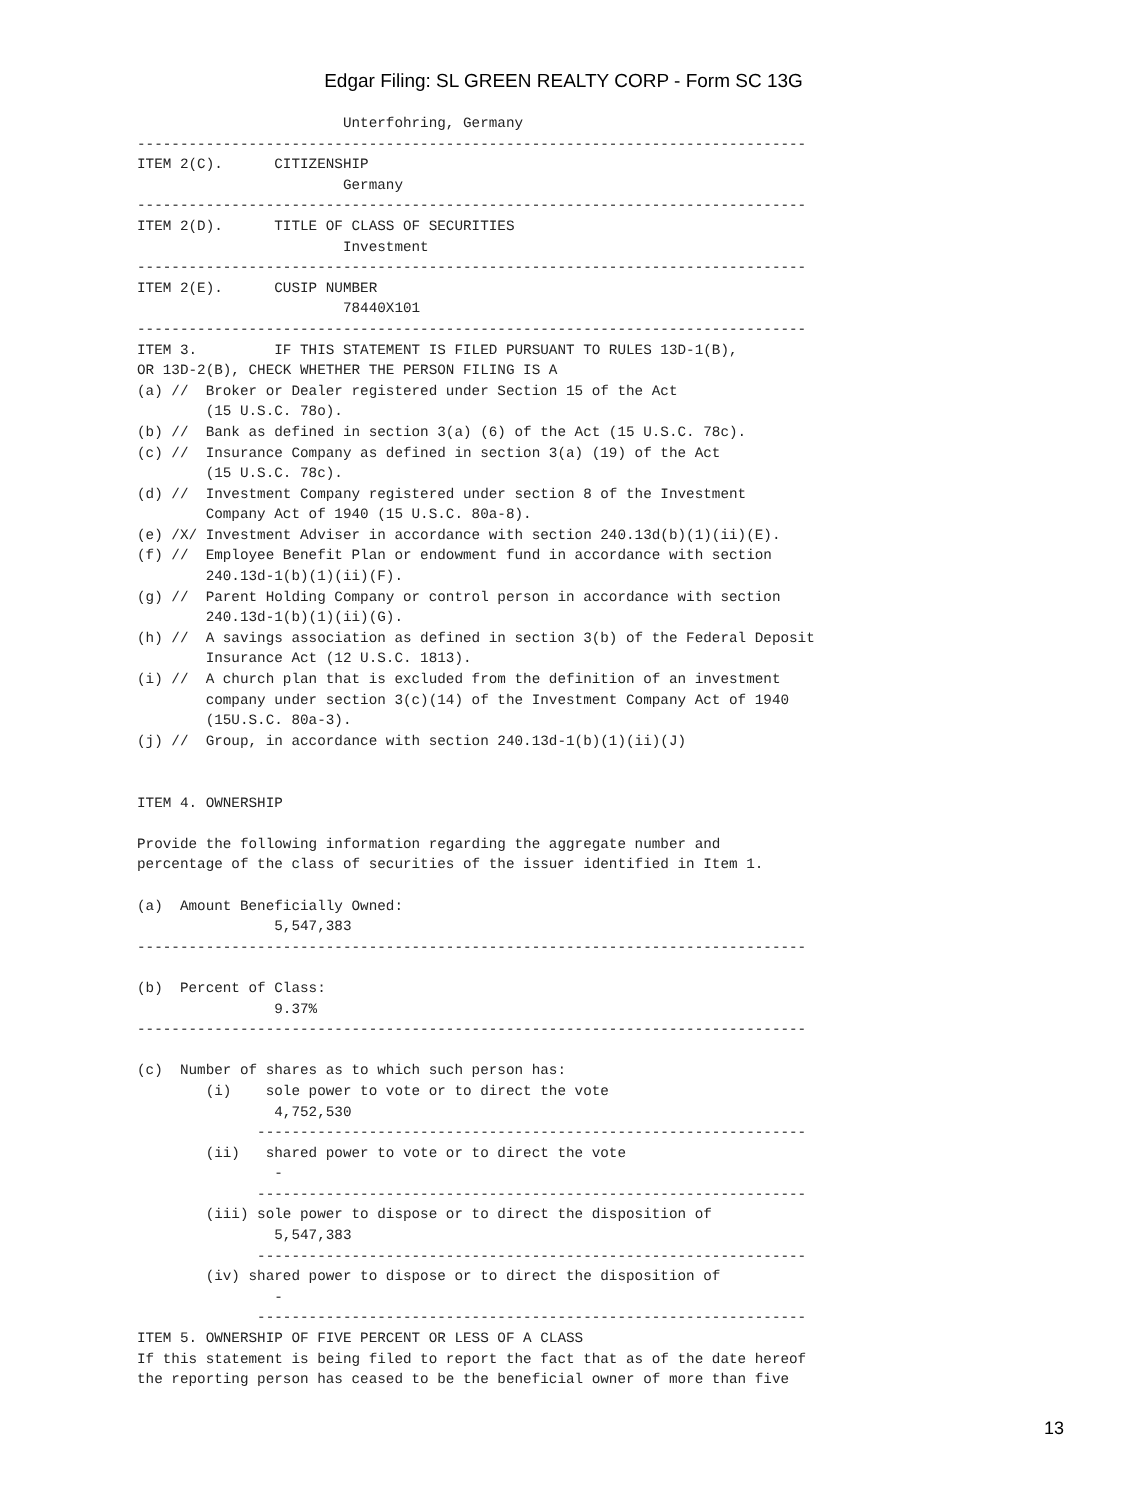Edgar Filing: SL GREEN REALTY CORP - Form SC 13G
                        Unterfohring, Germany
------------------------------------------------------------------------------
ITEM 2(C).      CITIZENSHIP
                        Germany
------------------------------------------------------------------------------
ITEM 2(D).      TITLE OF CLASS OF SECURITIES
                        Investment
------------------------------------------------------------------------------
ITEM 2(E).      CUSIP NUMBER
                        78440X101
------------------------------------------------------------------------------
ITEM 3.         IF THIS STATEMENT IS FILED PURSUANT TO RULES 13D-1(B),
OR 13D-2(B), CHECK WHETHER THE PERSON FILING IS A
(a) //  Broker or Dealer registered under Section 15 of the Act
        (15 U.S.C. 78o).
(b) //  Bank as defined in section 3(a) (6) of the Act (15 U.S.C. 78c).
(c) //  Insurance Company as defined in section 3(a) (19) of the Act
        (15 U.S.C. 78c).
(d) //  Investment Company registered under section 8 of the Investment
        Company Act of 1940 (15 U.S.C. 80a-8).
(e) /X/ Investment Adviser in accordance with section 240.13d(b)(1)(ii)(E).
(f) //  Employee Benefit Plan or endowment fund in accordance with section
        240.13d-1(b)(1)(ii)(F).
(g) //  Parent Holding Company or control person in accordance with section
        240.13d-1(b)(1)(ii)(G).
(h) //  A savings association as defined in section 3(b) of the Federal Deposit
        Insurance Act (12 U.S.C. 1813).
(i) //  A church plan that is excluded from the definition of an investment
        company under section 3(c)(14) of the Investment Company Act of 1940
        (15U.S.C. 80a-3).
(j) //  Group, in accordance with section 240.13d-1(b)(1)(ii)(J)


ITEM 4. OWNERSHIP

Provide the following information regarding the aggregate number and
percentage of the class of securities of the issuer identified in Item 1.

(a)  Amount Beneficially Owned:
                5,547,383
------------------------------------------------------------------------------

(b)  Percent of Class:
                9.37%
------------------------------------------------------------------------------

(c)  Number of shares as to which such person has:
        (i)    sole power to vote or to direct the vote
                4,752,530
              ----------------------------------------------------------------
        (ii)   shared power to vote or to direct the vote
                -
              ----------------------------------------------------------------
        (iii) sole power to dispose or to direct the disposition of
                5,547,383
              ----------------------------------------------------------------
        (iv) shared power to dispose or to direct the disposition of
                -
              ----------------------------------------------------------------
ITEM 5. OWNERSHIP OF FIVE PERCENT OR LESS OF A CLASS
If this statement is being filed to report the fact that as of the date hereof
the reporting person has ceased to be the beneficial owner of more than five
13